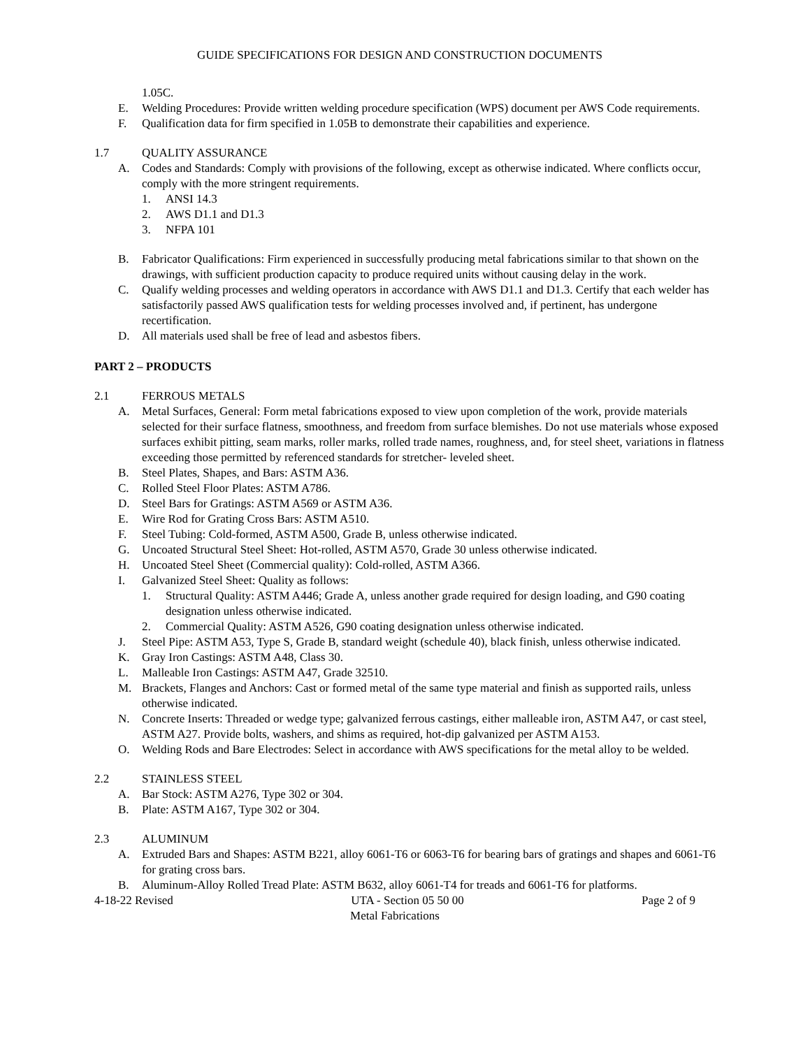GUIDE SPECIFICATIONS FOR DESIGN AND CONSTRUCTION DOCUMENTS
1.05C.
E. Welding Procedures: Provide written welding procedure specification (WPS) document per AWS Code requirements.
F. Qualification data for firm specified in 1.05B to demonstrate their capabilities and experience.
1.7 QUALITY ASSURANCE
A. Codes and Standards: Comply with provisions of the following, except as otherwise indicated. Where conflicts occur, comply with the more stringent requirements.
1. ANSI 14.3
2. AWS D1.1 and D1.3
3. NFPA 101
B. Fabricator Qualifications: Firm experienced in successfully producing metal fabrications similar to that shown on the drawings, with sufficient production capacity to produce required units without causing delay in the work.
C. Qualify welding processes and welding operators in accordance with AWS D1.1 and D1.3. Certify that each welder has satisfactorily passed AWS qualification tests for welding processes involved and, if pertinent, has undergone recertification.
D. All materials used shall be free of lead and asbestos fibers.
PART 2 – PRODUCTS
2.1 FERROUS METALS
A. Metal Surfaces, General: Form metal fabrications exposed to view upon completion of the work, provide materials selected for their surface flatness, smoothness, and freedom from surface blemishes. Do not use materials whose exposed surfaces exhibit pitting, seam marks, roller marks, rolled trade names, roughness, and, for steel sheet, variations in flatness exceeding those permitted by referenced standards for stretcher- leveled sheet.
B. Steel Plates, Shapes, and Bars: ASTM A36.
C. Rolled Steel Floor Plates: ASTM A786.
D. Steel Bars for Gratings: ASTM A569 or ASTM A36.
E. Wire Rod for Grating Cross Bars: ASTM A510.
F. Steel Tubing: Cold-formed, ASTM A500, Grade B, unless otherwise indicated.
G. Uncoated Structural Steel Sheet: Hot-rolled, ASTM A570, Grade 30 unless otherwise indicated.
H. Uncoated Steel Sheet (Commercial quality): Cold-rolled, ASTM A366.
I. Galvanized Steel Sheet: Quality as follows:
1. Structural Quality: ASTM A446; Grade A, unless another grade required for design loading, and G90 coating designation unless otherwise indicated.
2. Commercial Quality: ASTM A526, G90 coating designation unless otherwise indicated.
J. Steel Pipe: ASTM A53, Type S, Grade B, standard weight (schedule 40), black finish, unless otherwise indicated.
K. Gray Iron Castings: ASTM A48, Class 30.
L. Malleable Iron Castings: ASTM A47, Grade 32510.
M. Brackets, Flanges and Anchors: Cast or formed metal of the same type material and finish as supported rails, unless otherwise indicated.
N. Concrete Inserts: Threaded or wedge type; galvanized ferrous castings, either malleable iron, ASTM A47, or cast steel, ASTM A27. Provide bolts, washers, and shims as required, hot-dip galvanized per ASTM A153.
O. Welding Rods and Bare Electrodes: Select in accordance with AWS specifications for the metal alloy to be welded.
2.2 STAINLESS STEEL
A. Bar Stock: ASTM A276, Type 302 or 304.
B. Plate: ASTM A167, Type 302 or 304.
2.3 ALUMINUM
A. Extruded Bars and Shapes: ASTM B221, alloy 6061-T6 or 6063-T6 for bearing bars of gratings and shapes and 6061-T6 for grating cross bars.
B. Aluminum-Alloy Rolled Tread Plate: ASTM B632, alloy 6061-T4 for treads and 6061-T6 for platforms.
4-18-22 Revised UTA - Section 05 50 00 Page 2 of 9
Metal Fabrications